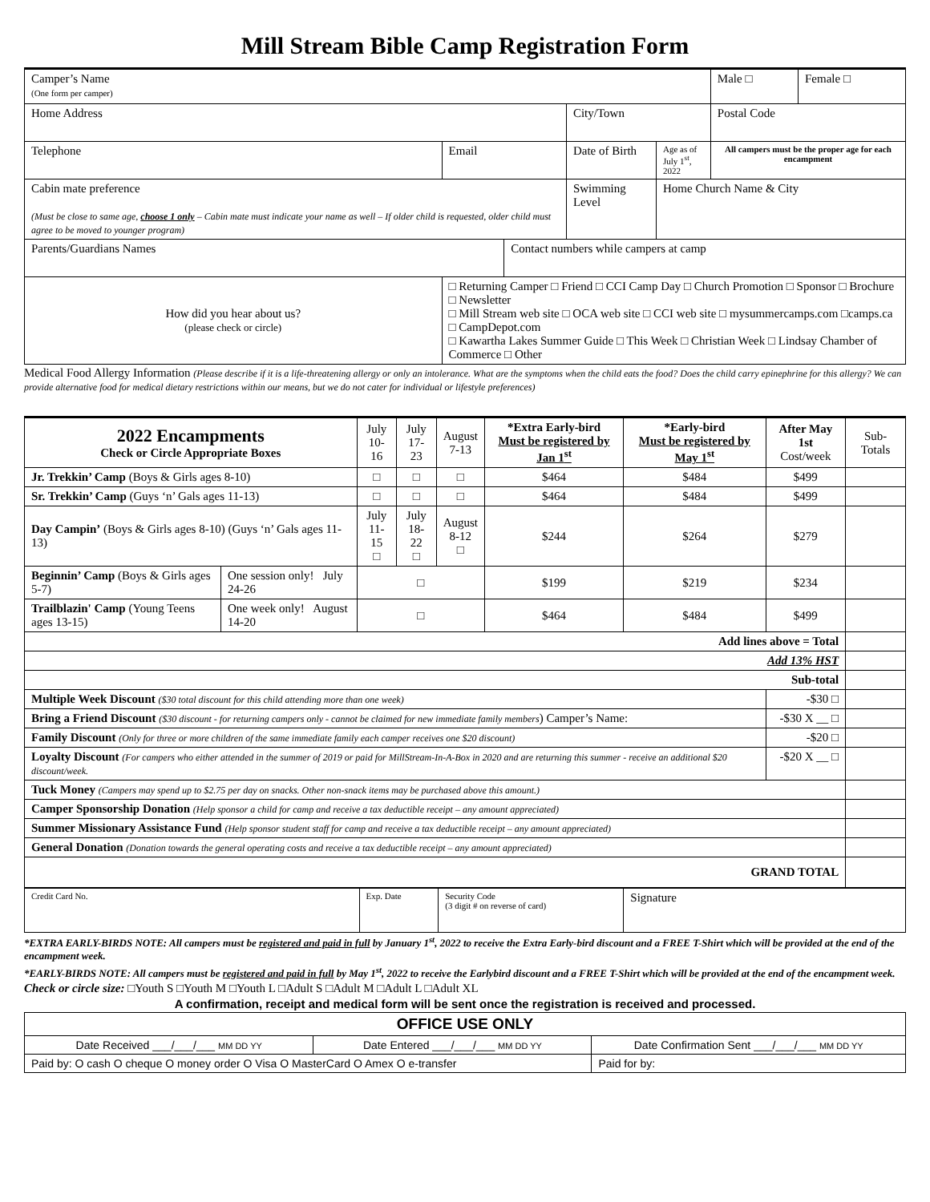Mill Stream Bible Camp Registration Form
| Camper’s Name (One form per camper) | | | | | Male □ | Female □ |
| Home Address | | | City/Town | | Postal Code | |
| Telephone | Email | | Date of Birth | Age as of July 1<sup>st</sup>, 2022 | All campers must be the proper age for each encampment | |
| Cabin mate preference (Must be close to same age, choose 1 only – Cabin mate must indicate your name as well – If older child is requested, older child must agree to be moved to younger program) | | | Swimming Level | Home Church Name & City | | |
| Parents/Guardians Names | | Contact numbers while campers at camp | | | | |
| How did you hear about us? (please check or circle) | □ Returning Camper □ Friend □ CCI Camp Day □ Church Promotion □ Sponsor □ Brochure □ Newsletter □ Mill Stream web site □ OCA web site □ CCI web site □ mysummercamps.com □camps.ca □ CampDepot.com □ Kawartha Lakes Summer Guide □ This Week □ Christian Week □ Lindsay Chamber of Commerce □ Other | | | | | |
Medical Food Allergy Information (Please describe if it is a life-threatening allergy or only an intolerance. What are the symptoms when the child eats the food? Does the child carry epinephrine for this allergy? We can provide alternative food for medical dietary restrictions within our means, but we do not cater for individual or lifestyle preferences)
| 2022 Encampments Check or Circle Appropriate Boxes | | July 10-16 | July 17-23 | August 7-13 | *Extra Early-bird Must be registered by Jan 1<sup>st</sup> | *Early-bird Must be registered by May 1<sup>st</sup> | After May 1st Cost/week | Sub-Totals |
| Jr. Trekkin’ Camp (Boys & Girls ages 8-10) | | □ | □ | □ | $464 | $484 | $499 | |
| Sr. Trekkin’ Camp (Guys ‘n’ Gals ages 11-13) | | □ | □ | □ | $464 | $484 | $499 | |
| Day Campin’ (Boys & Girls ages 8-10) (Guys ‘n’ Gals ages 11-13) | | July 11-15 □ | July 18-22 □ | August 8-12 □ | $244 | $264 | $279 | |
| Beginnin’ Camp (Boys & Girls ages 5-7) | One session only! July 24-26 | □ | | | $199 | $219 | $234 | |
| Trailblazin' Camp (Young Teens ages 13-15) | One week only! August 14-20 | □ | | | $464 | $484 | $499 | |
| Add lines above = Total | | | | | | | | |
| Add 13% HST | | | | | | | | |
| Sub-total | | | | | | | | |
| Multiple Week Discount ($30 total discount for this child attending more than one week) | | | | | | | -$30 □ | |
| Bring a Friend Discount ($30 discount - for returning campers only - cannot be claimed for new immediate family members ) Camper’s Name: | | | | | | | -$30 X __ □ | |
| Family Discount (Only for three or more children of the same immediate family each camper receives one $20 discount) | | | | | | | -$20 □ | |
| Loyalty Discount (For campers who either attended in the summer of 2019 or paid for MillStream-In-A-Box in 2020 and are returning this summer - receive an additional $20 discount/week. | | | | | | | -$20 X __ □ | |
| Tuck Money (Campers may spend up to $2.75 per day on snacks. Other non-snack items may be purchased above this amount.) | | | | | | | | |
| Camper Sponsorship Donation (Help sponsor a child for camp and receive a tax deductible receipt – any amount appreciated) | | | | | | | | |
| Summer Missionary Assistance Fund (Help sponsor student staff for camp and receive a tax deductible receipt – any amount appreciated) | | | | | | | | |
| General Donation (Donation towards the general operating costs and receive a tax deductible receipt – any amount appreciated) | | | | | | | | |
| GRAND TOTAL | | | | | | | | |
| Credit Card No. | Exp. Date | Security Code (3 digit # on reverse of card) | Signature |
*EXTRA EARLY-BIRDS NOTE: All campers must be registered and paid in full by January 1<sup>st</sup>, 2022 to receive the Extra Early-bird discount and a FREE T-Shirt which will be provided at the end of the encampment week.
*EARLY-BIRDS NOTE: All campers must be registered and paid in full by May 1<sup>st</sup>, 2022 to receive the Earlybird discount and a FREE T-Shirt which will be provided at the end of the encampment week.
Check or circle size: □Youth S □Youth M □Youth L □Adult S □Adult M □Adult L □Adult XL
A confirmation, receipt and medical form will be sent once the registration is received and processed.
| OFFICE USE ONLY | | |
| --- | --- | --- |
| Date Received ___/___/___ MM DD YY | Date Entered ___/___/___ MM DD YY | Date Confirmation Sent ___/___/___ MM DD YY |
| Paid by: O cash O cheque O money order O Visa O MasterCard O Amex O e-transfer | | Paid for by: |